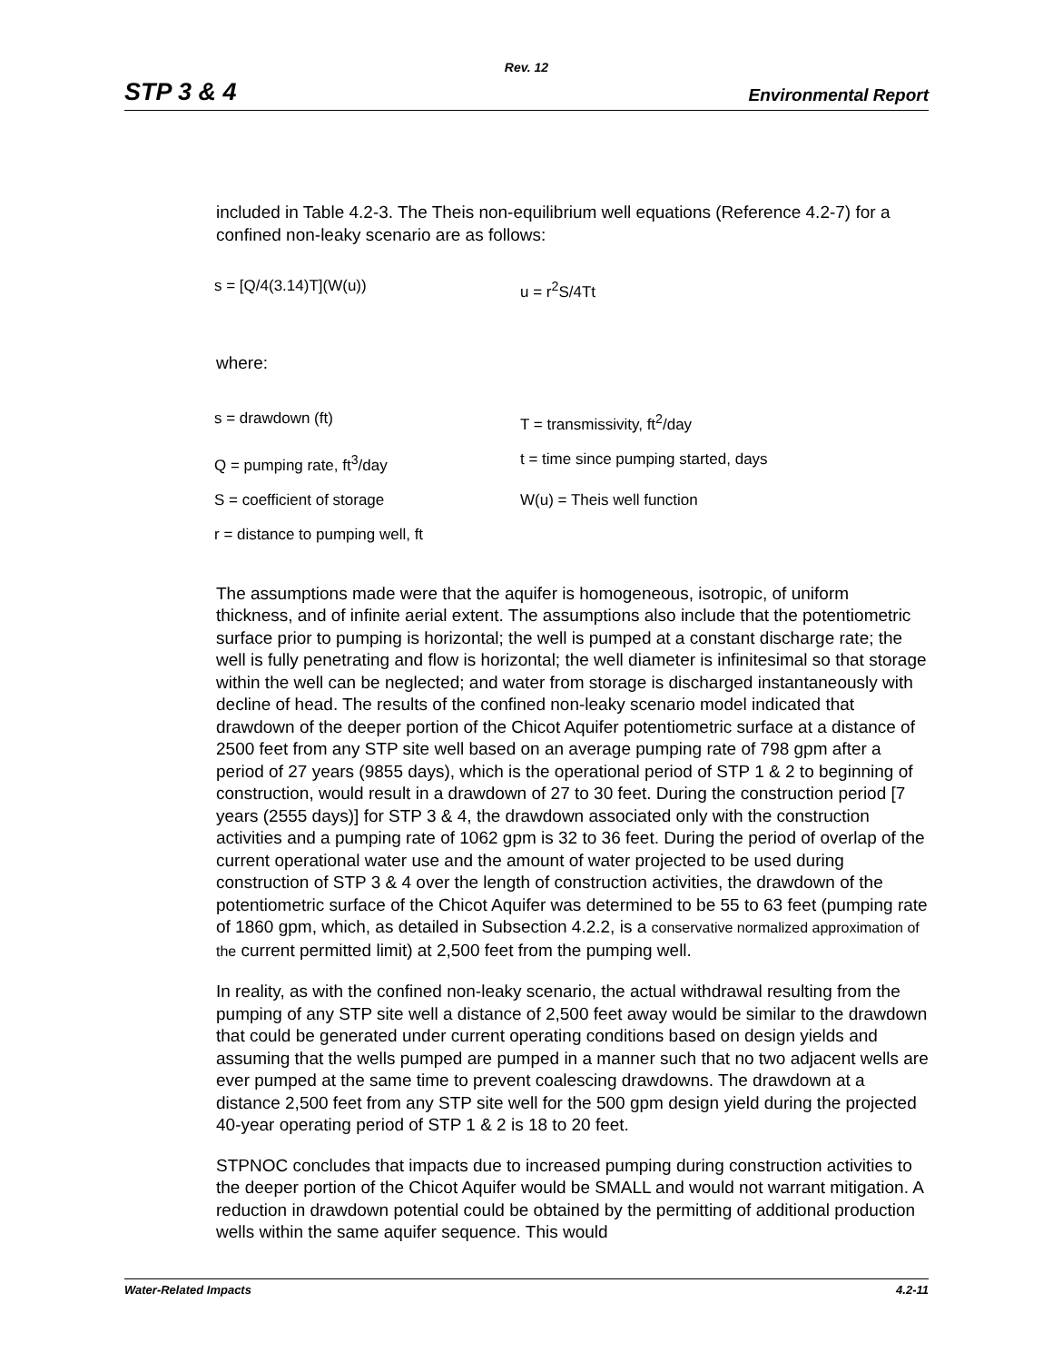Rev. 12
STP 3 & 4 Environmental Report
included in Table 4.2-3. The Theis non-equilibrium well equations (Reference 4.2-7) for a confined non-leaky scenario are as follows:
s = [Q/4(3.14)T](W(u)) u = r<sup>2</sup>S/4Tt
where:
s = drawdown (ft) T = transmissivity, ft<sup>2</sup>/day
Q = pumping rate, ft<sup>3</sup>/day t = time since pumping started, days
S = coefficient of storage W(u) = Theis well function
r = distance to pumping well, ft
The assumptions made were that the aquifer is homogeneous, isotropic, of uniform thickness, and of infinite aerial extent. The assumptions also include that the potentiometric surface prior to pumping is horizontal; the well is pumped at a constant discharge rate; the well is fully penetrating and flow is horizontal; the well diameter is infinitesimal so that storage within the well can be neglected; and water from storage is discharged instantaneously with decline of head. The results of the confined non-leaky scenario model indicated that drawdown of the deeper portion of the Chicot Aquifer potentiometric surface at a distance of 2500 feet from any STP site well based on an average pumping rate of 798 gpm after a period of 27 years (9855 days), which is the operational period of STP 1 & 2 to beginning of construction, would result in a drawdown of 27 to 30 feet. During the construction period [7 years (2555 days)] for STP 3 & 4, the drawdown associated only with the construction activities and a pumping rate of 1062 gpm is 32 to 36 feet. During the period of overlap of the current operational water use and the amount of water projected to be used during construction of STP 3 & 4 over the length of construction activities, the drawdown of the potentiometric surface of the Chicot Aquifer was determined to be 55 to 63 feet (pumping rate of 1860 gpm, which, as detailed in Subsection 4.2.2, is a conservative normalized approximation of the current permitted limit) at 2,500 feet from the pumping well.
In reality, as with the confined non-leaky scenario, the actual withdrawal resulting from the pumping of any STP site well a distance of 2,500 feet away would be similar to the drawdown that could be generated under current operating conditions based on design yields and assuming that the wells pumped are pumped in a manner such that no two adjacent wells are ever pumped at the same time to prevent coalescing drawdowns. The drawdown at a distance 2,500 feet from any STP site well for the 500 gpm design yield during the projected 40-year operating period of STP 1 & 2 is 18 to 20 feet.
STPNOC concludes that impacts due to increased pumping during construction activities to the deeper portion of the Chicot Aquifer would be SMALL and would not warrant mitigation. A reduction in drawdown potential could be obtained by the permitting of additional production wells within the same aquifer sequence. This would
Water-Related Impacts 4.2-11